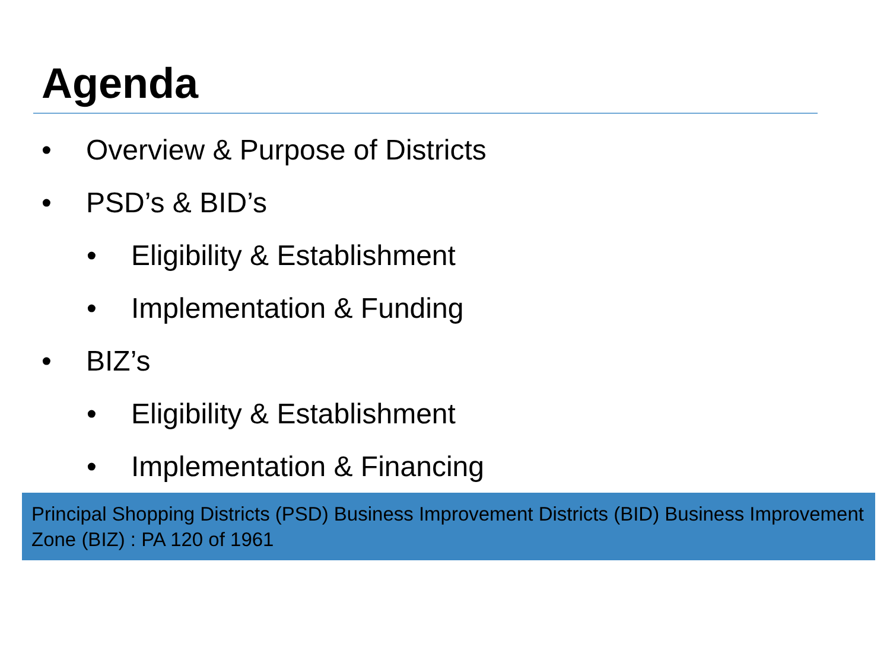Agenda
• Overview & Purpose of Districts
• PSD’s & BID’s
• Eligibility & Establishment
• Implementation & Funding
• BIZ’s
• Eligibility & Establishment
• Implementation & Financing
Principal Shopping Districts (PSD) Business Improvement Districts (BID) Business Improvement Zone (BIZ) : PA 120 of 1961